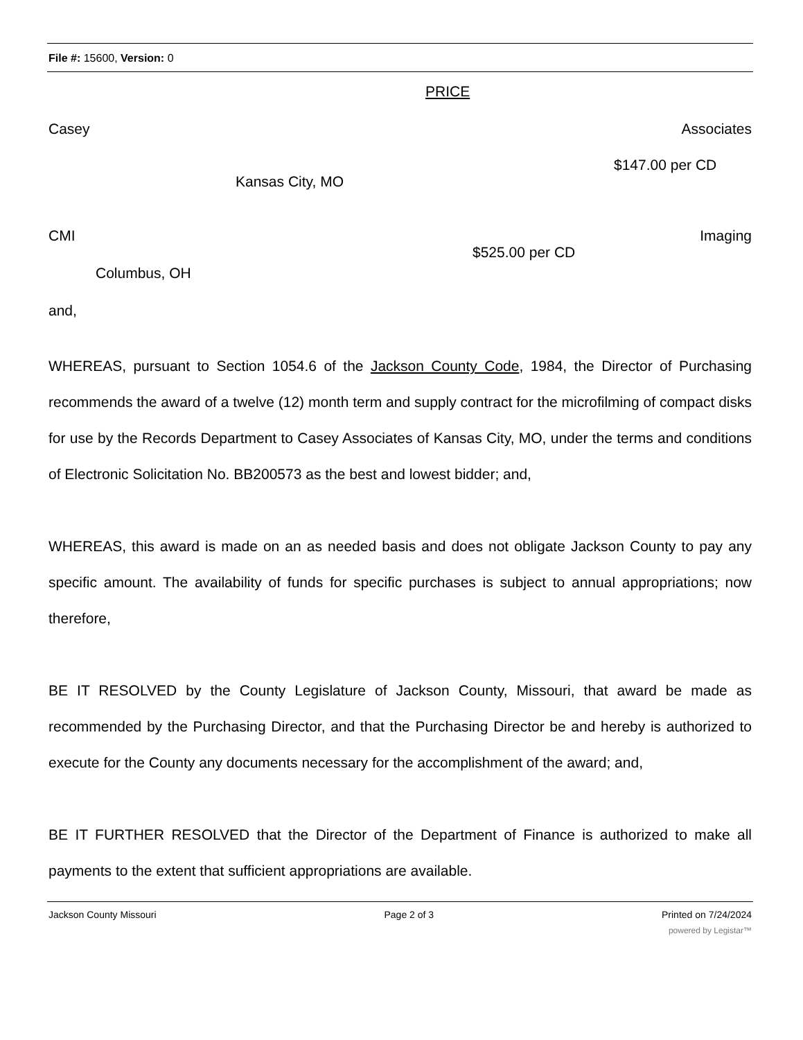File #: 15600, Version: 0
PRICE
Casey Associates
$147.00 per CD
Kansas City, MO
CMI Imaging
$525.00 per CD
Columbus, OH
and,
WHEREAS, pursuant to Section 1054.6 of the Jackson County Code, 1984, the Director of Purchasing recommends the award of a twelve (12) month term and supply contract for the microfilming of compact disks for use by the Records Department to Casey Associates of Kansas City, MO, under the terms and conditions of Electronic Solicitation No. BB200573 as the best and lowest bidder; and,
WHEREAS, this award is made on an as needed basis and does not obligate Jackson County to pay any specific amount. The availability of funds for specific purchases is subject to annual appropriations; now therefore,
BE IT RESOLVED by the County Legislature of Jackson County, Missouri, that award be made as recommended by the Purchasing Director, and that the Purchasing Director be and hereby is authorized to execute for the County any documents necessary for the accomplishment of the award; and,
BE IT FURTHER RESOLVED that the Director of the Department of Finance is authorized to make all payments to the extent that sufficient appropriations are available.
Jackson County Missouri Page 2 of 3 Printed on 7/24/2024
powered by Legistar™